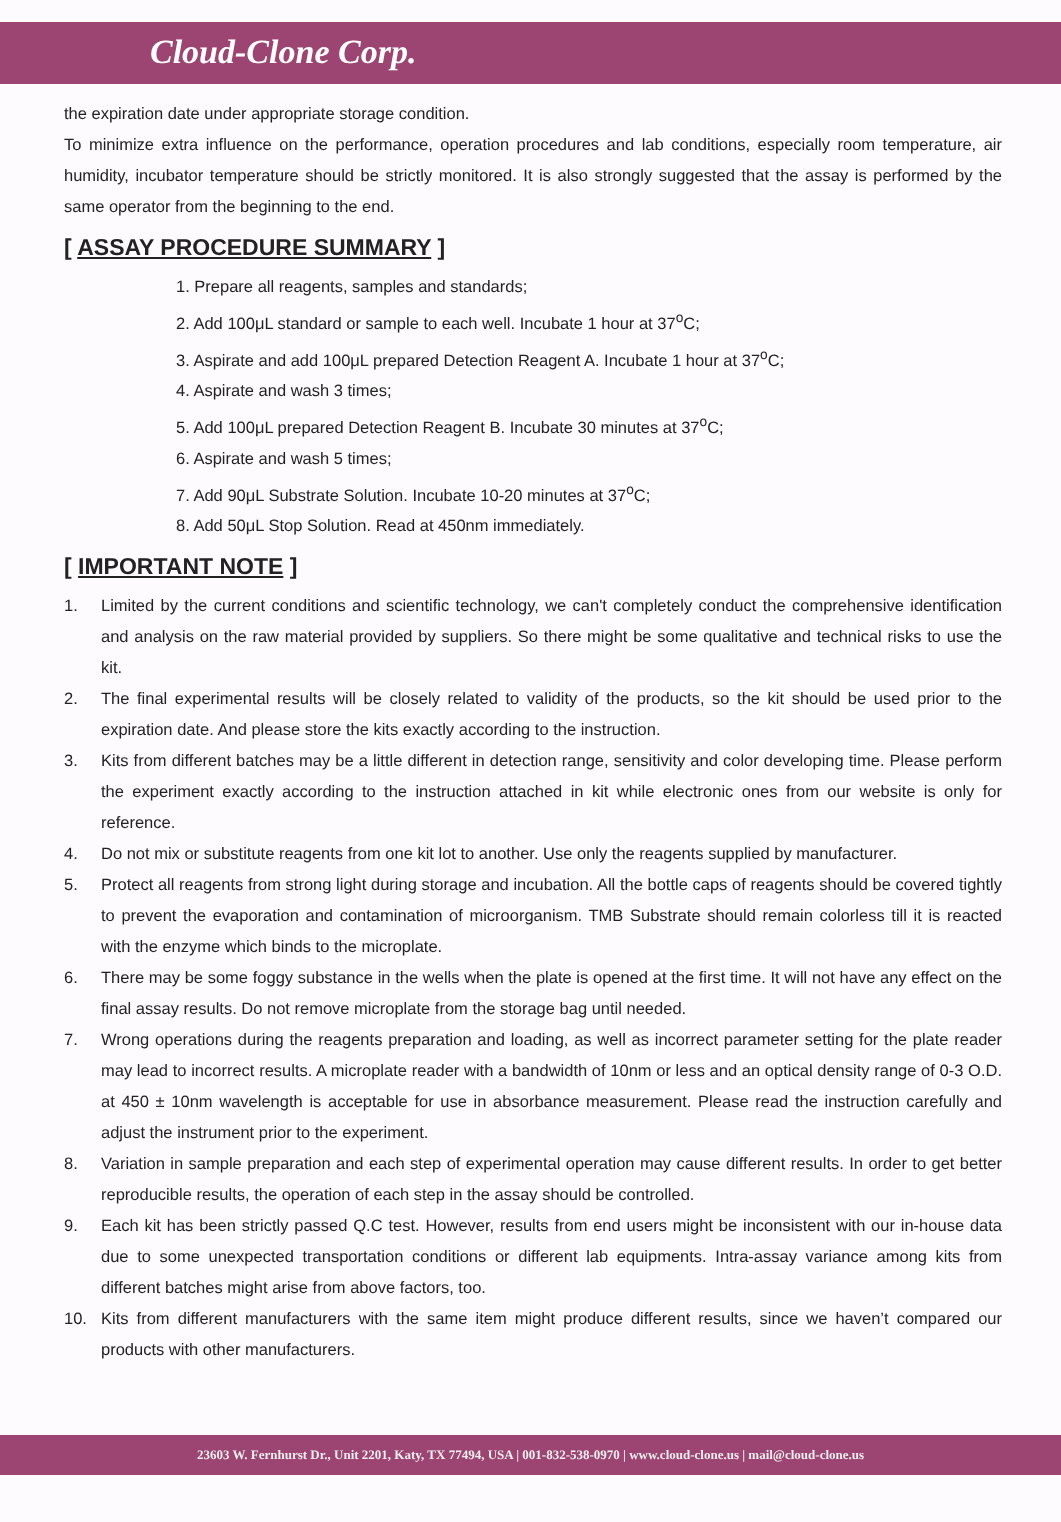Cloud-Clone Corp.
the expiration date under appropriate storage condition.
To minimize extra influence on the performance, operation procedures and lab conditions, especially room temperature, air humidity, incubator temperature should be strictly monitored. It is also strongly suggested that the assay is performed by the same operator from the beginning to the end.
[ ASSAY PROCEDURE SUMMARY ]
1. Prepare all reagents, samples and standards;
2. Add 100μL standard or sample to each well. Incubate 1 hour at 37<sup>o</sup>C;
3. Aspirate and add 100μL prepared Detection Reagent A. Incubate 1 hour at 37<sup>o</sup>C;
4. Aspirate and wash 3 times;
5. Add 100μL prepared Detection Reagent B. Incubate 30 minutes at 37<sup>o</sup>C;
6. Aspirate and wash 5 times;
7. Add 90μL Substrate Solution. Incubate 10-20 minutes at 37<sup>o</sup>C;
8. Add 50μL Stop Solution. Read at 450nm immediately.
[ IMPORTANT NOTE ]
1. Limited by the current conditions and scientific technology, we can't completely conduct the comprehensive identification and analysis on the raw material provided by suppliers. So there might be some qualitative and technical risks to use the kit.
2. The final experimental results will be closely related to validity of the products, so the kit should be used prior to the expiration date. And please store the kits exactly according to the instruction.
3. Kits from different batches may be a little different in detection range, sensitivity and color developing time. Please perform the experiment exactly according to the instruction attached in kit while electronic ones from our website is only for reference.
4. Do not mix or substitute reagents from one kit lot to another. Use only the reagents supplied by manufacturer.
5. Protect all reagents from strong light during storage and incubation. All the bottle caps of reagents should be covered tightly to prevent the evaporation and contamination of microorganism. TMB Substrate should remain colorless till it is reacted with the enzyme which binds to the microplate.
6. There may be some foggy substance in the wells when the plate is opened at the first time. It will not have any effect on the final assay results. Do not remove microplate from the storage bag until needed.
7. Wrong operations during the reagents preparation and loading, as well as incorrect parameter setting for the plate reader may lead to incorrect results. A microplate reader with a bandwidth of 10nm or less and an optical density range of 0-3 O.D. at 450 ± 10nm wavelength is acceptable for use in absorbance measurement. Please read the instruction carefully and adjust the instrument prior to the experiment.
8. Variation in sample preparation and each step of experimental operation may cause different results. In order to get better reproducible results, the operation of each step in the assay should be controlled.
9. Each kit has been strictly passed Q.C test. However, results from end users might be inconsistent with our in-house data due to some unexpected transportation conditions or different lab equipments. Intra-assay variance among kits from different batches might arise from above factors, too.
10. Kits from different manufacturers with the same item might produce different results, since we haven’t compared our products with other manufacturers.
23603 W. Fernhurst Dr., Unit 2201, Katy, TX 77494, USA | 001-832-538-0970 | www.cloud-clone.us | mail@cloud-clone.us